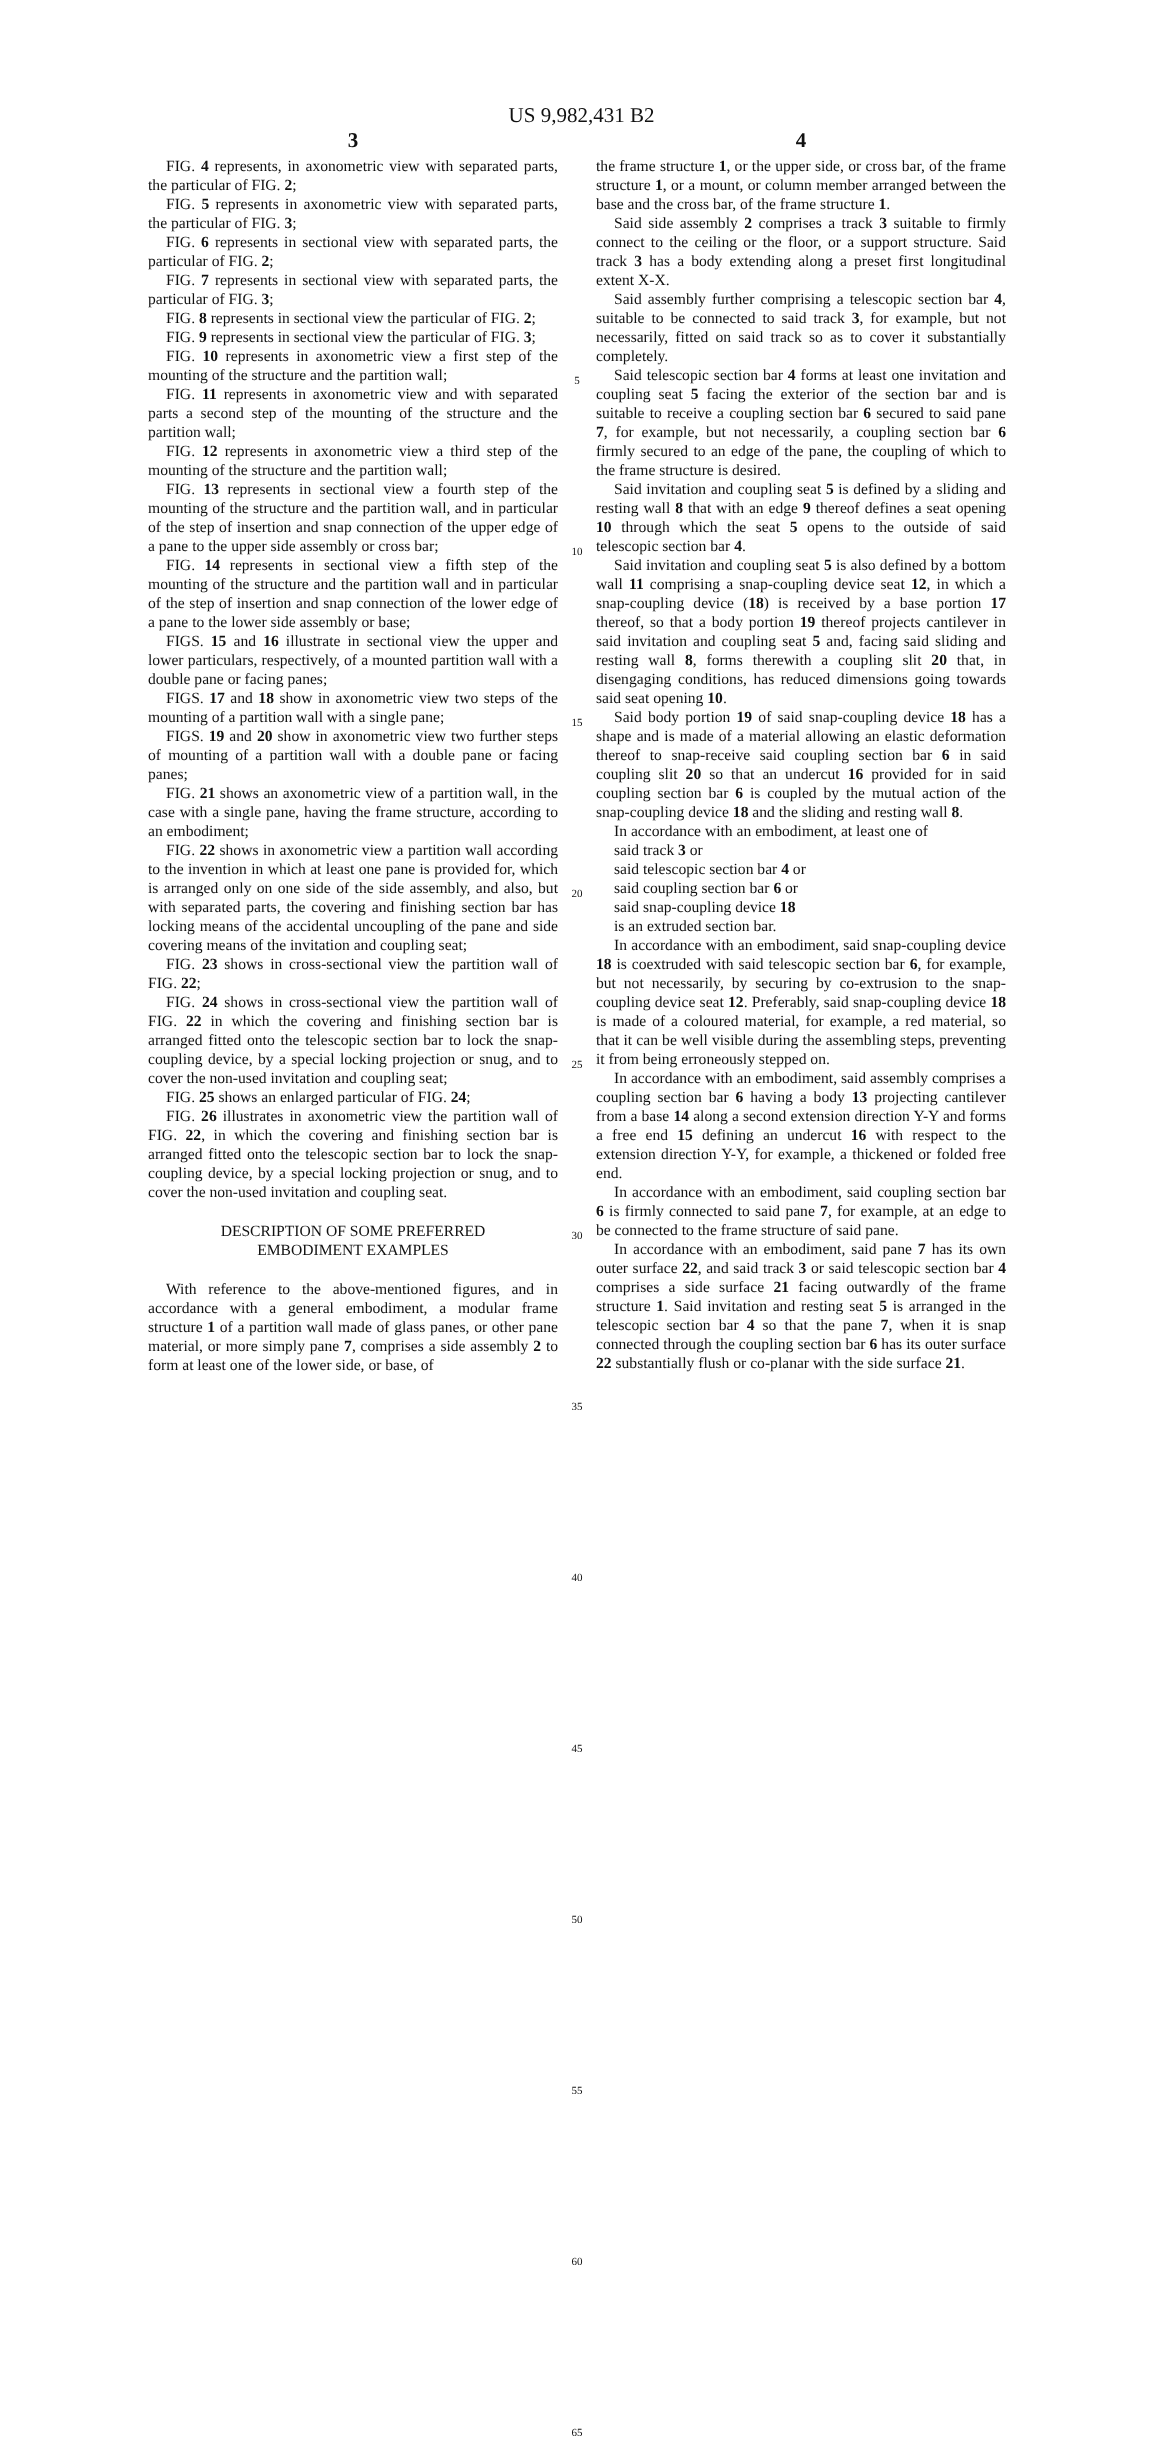US 9,982,431 B2
3
FIG. 4 represents, in axonometric view with separated parts, the particular of FIG. 2;
FIG. 5 represents in axonometric view with separated parts, the particular of FIG. 3;
FIG. 6 represents in sectional view with separated parts, the particular of FIG. 2;
FIG. 7 represents in sectional view with separated parts, the particular of FIG. 3;
FIG. 8 represents in sectional view the particular of FIG. 2;
FIG. 9 represents in sectional view the particular of FIG. 3;
FIG. 10 represents in axonometric view a first step of the mounting of the structure and the partition wall;
FIG. 11 represents in axonometric view and with separated parts a second step of the mounting of the structure and the partition wall;
FIG. 12 represents in axonometric view a third step of the mounting of the structure and the partition wall;
FIG. 13 represents in sectional view a fourth step of the mounting of the structure and the partition wall, and in particular of the step of insertion and snap connection of the upper edge of a pane to the upper side assembly or cross bar;
FIG. 14 represents in sectional view a fifth step of the mounting of the structure and the partition wall and in particular of the step of insertion and snap connection of the lower edge of a pane to the lower side assembly or base;
FIGS. 15 and 16 illustrate in sectional view the upper and lower particulars, respectively, of a mounted partition wall with a double pane or facing panes;
FIGS. 17 and 18 show in axonometric view two steps of the mounting of a partition wall with a single pane;
FIGS. 19 and 20 show in axonometric view two further steps of mounting of a partition wall with a double pane or facing panes;
FIG. 21 shows an axonometric view of a partition wall, in the case with a single pane, having the frame structure, according to an embodiment;
FIG. 22 shows in axonometric view a partition wall according to the invention in which at least one pane is provided for, which is arranged only on one side of the side assembly, and also, but with separated parts, the covering and finishing section bar has locking means of the accidental uncoupling of the pane and side covering means of the invitation and coupling seat;
FIG. 23 shows in cross-sectional view the partition wall of FIG. 22;
FIG. 24 shows in cross-sectional view the partition wall of FIG. 22 in which the covering and finishing section bar is arranged fitted onto the telescopic section bar to lock the snap-coupling device, by a special locking projection or snug, and to cover the non-used invitation and coupling seat;
FIG. 25 shows an enlarged particular of FIG. 24;
FIG. 26 illustrates in axonometric view the partition wall of FIG. 22, in which the covering and finishing section bar is arranged fitted onto the telescopic section bar to lock the snap-coupling device, by a special locking projection or snug, and to cover the non-used invitation and coupling seat.
DESCRIPTION OF SOME PREFERRED
EMBODIMENT EXAMPLES
With reference to the above-mentioned figures, and in accordance with a general embodiment, a modular frame structure 1 of a partition wall made of glass panes, or other pane material, or more simply pane 7, comprises a side assembly 2 to form at least one of the lower side, or base, of
5
10
15
20
25
30
35
40
45
50
55
60
65
4
the frame structure 1, or the upper side, or cross bar, of the frame structure 1, or a mount, or column member arranged between the base and the cross bar, of the frame structure 1.
Said side assembly 2 comprises a track 3 suitable to firmly connect to the ceiling or the floor, or a support structure. Said track 3 has a body extending along a preset first longitudinal extent X-X.
Said assembly further comprising a telescopic section bar 4, suitable to be connected to said track 3, for example, but not necessarily, fitted on said track so as to cover it substantially completely.
Said telescopic section bar 4 forms at least one invitation and coupling seat 5 facing the exterior of the section bar and is suitable to receive a coupling section bar 6 secured to said pane 7, for example, but not necessarily, a coupling section bar 6 firmly secured to an edge of the pane, the coupling of which to the frame structure is desired.
Said invitation and coupling seat 5 is defined by a sliding and resting wall 8 that with an edge 9 thereof defines a seat opening 10 through which the seat 5 opens to the outside of said telescopic section bar 4.
Said invitation and coupling seat 5 is also defined by a bottom wall 11 comprising a snap-coupling device seat 12, in which a snap-coupling device (18) is received by a base portion 17 thereof, so that a body portion 19 thereof projects cantilever in said invitation and coupling seat 5 and, facing said sliding and resting wall 8, forms therewith a coupling slit 20 that, in disengaging conditions, has reduced dimensions going towards said seat opening 10.
Said body portion 19 of said snap-coupling device 18 has a shape and is made of a material allowing an elastic deformation thereof to snap-receive said coupling section bar 6 in said coupling slit 20 so that an undercut 16 provided for in said coupling section bar 6 is coupled by the mutual action of the snap-coupling device 18 and the sliding and resting wall 8.
In accordance with an embodiment, at least one of
said track 3 or
said telescopic section bar 4 or
said coupling section bar 6 or
said snap-coupling device 18
is an extruded section bar.
In accordance with an embodiment, said snap-coupling device 18 is coextruded with said telescopic section bar 6, for example, but not necessarily, by securing by co-extrusion to the snap-coupling device seat 12. Preferably, said snap-coupling device 18 is made of a coloured material, for example, a red material, so that it can be well visible during the assembling steps, preventing it from being erroneously stepped on.
In accordance with an embodiment, said assembly comprises a coupling section bar 6 having a body 13 projecting cantilever from a base 14 along a second extension direction Y-Y and forms a free end 15 defining an undercut 16 with respect to the extension direction Y-Y, for example, a thickened or folded free end.
In accordance with an embodiment, said coupling section bar 6 is firmly connected to said pane 7, for example, at an edge to be connected to the frame structure of said pane.
In accordance with an embodiment, said pane 7 has its own outer surface 22, and said track 3 or said telescopic section bar 4 comprises a side surface 21 facing outwardly of the frame structure 1. Said invitation and resting seat 5 is arranged in the telescopic section bar 4 so that the pane 7, when it is snap connected through the coupling section bar 6 has its outer surface 22 substantially flush or co-planar with the side surface 21.